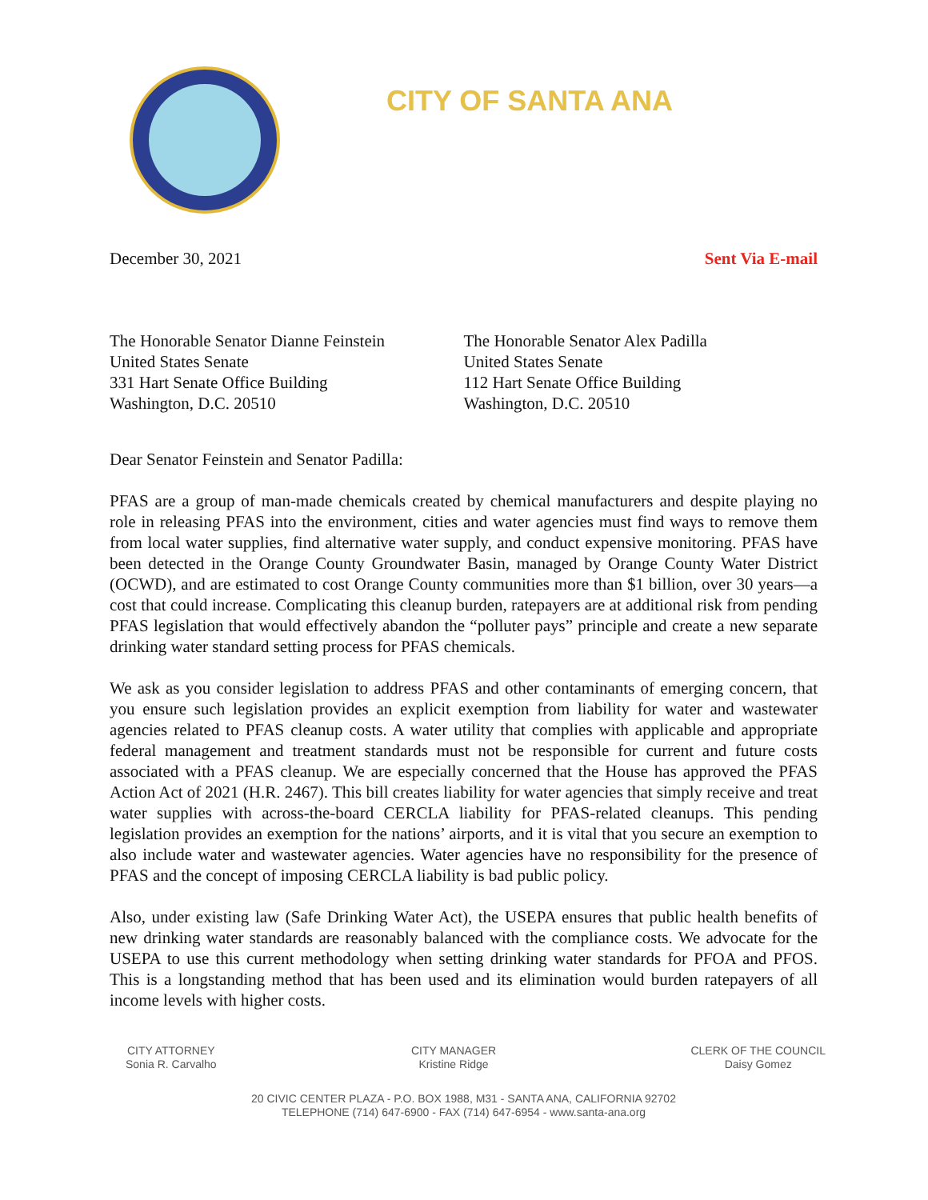CITY OF SANTA ANA
December 30, 2021 Sent Via E-mail
The Honorable Senator Dianne Feinstein
United States Senate
331 Hart Senate Office Building
Washington, D.C. 20510
The Honorable Senator Alex Padilla
United States Senate
112 Hart Senate Office Building
Washington, D.C. 20510
Dear Senator Feinstein and Senator Padilla:
PFAS are a group of man-made chemicals created by chemical manufacturers and despite playing no role in releasing PFAS into the environment, cities and water agencies must find ways to remove them from local water supplies, find alternative water supply, and conduct expensive monitoring. PFAS have been detected in the Orange County Groundwater Basin, managed by Orange County Water District (OCWD), and are estimated to cost Orange County communities more than $1 billion, over 30 years—a cost that could increase. Complicating this cleanup burden, ratepayers are at additional risk from pending PFAS legislation that would effectively abandon the “polluter pays” principle and create a new separate drinking water standard setting process for PFAS chemicals.
We ask as you consider legislation to address PFAS and other contaminants of emerging concern, that you ensure such legislation provides an explicit exemption from liability for water and wastewater agencies related to PFAS cleanup costs. A water utility that complies with applicable and appropriate federal management and treatment standards must not be responsible for current and future costs associated with a PFAS cleanup. We are especially concerned that the House has approved the PFAS Action Act of 2021 (H.R. 2467). This bill creates liability for water agencies that simply receive and treat water supplies with across-the-board CERCLA liability for PFAS-related cleanups. This pending legislation provides an exemption for the nations’ airports, and it is vital that you secure an exemption to also include water and wastewater agencies. Water agencies have no responsibility for the presence of PFAS and the concept of imposing CERCLA liability is bad public policy.
Also, under existing law (Safe Drinking Water Act), the USEPA ensures that public health benefits of new drinking water standards are reasonably balanced with the compliance costs. We advocate for the USEPA to use this current methodology when setting drinking water standards for PFOA and PFOS. This is a longstanding method that has been used and its elimination would burden ratepayers of all income levels with higher costs.
CITY ATTORNEY
Sonia R. Carvalho
CITY MANAGER
Kristine Ridge
CLERK OF THE COUNCIL
Daisy Gomez
20 CIVIC CENTER PLAZA - P.O. BOX 1988, M31 - SANTA ANA, CALIFORNIA 92702
TELEPHONE (714) 647-6900 - FAX (714) 647-6954 - www.santa-ana.org